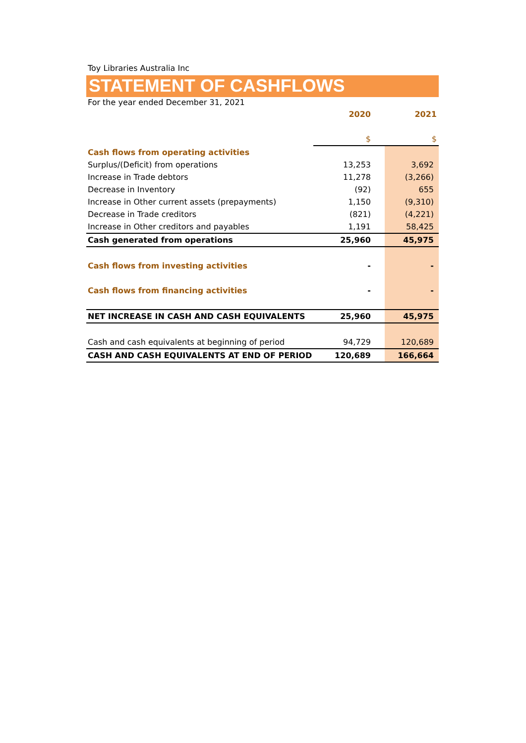Toy Libraries Australia Inc
STATEMENT OF CASHFLOWS
For the year ended December 31, 2021
| | 2020 | 2021 |
| | $ | $ |
| Cash flows from operating activities | | |
| Surplus/(Deficit) from operations | 13,253 | 3,692 |
| Increase in Trade debtors | 11,278 | (3,266) |
| Decrease in Inventory | (92) | 655 |
| Increase in Other current assets (prepayments) | 1,150 | (9,310) |
| Decrease in Trade creditors | (821) | (4,221) |
| Increase in Other creditors and payables | 1,191 | 58,425 |
| Cash generated from operations | 25,960 | 45,975 |
| Cash flows from investing activities | - | - |
| Cash flows from financing activities | - | - |
| NET INCREASE IN CASH AND CASH EQUIVALENTS | 25,960 | 45,975 |
| Cash and cash equivalents at beginning of period | 94,729 | 120,689 |
| CASH AND CASH EQUIVALENTS AT END OF PERIOD | 120,689 | 166,664 |